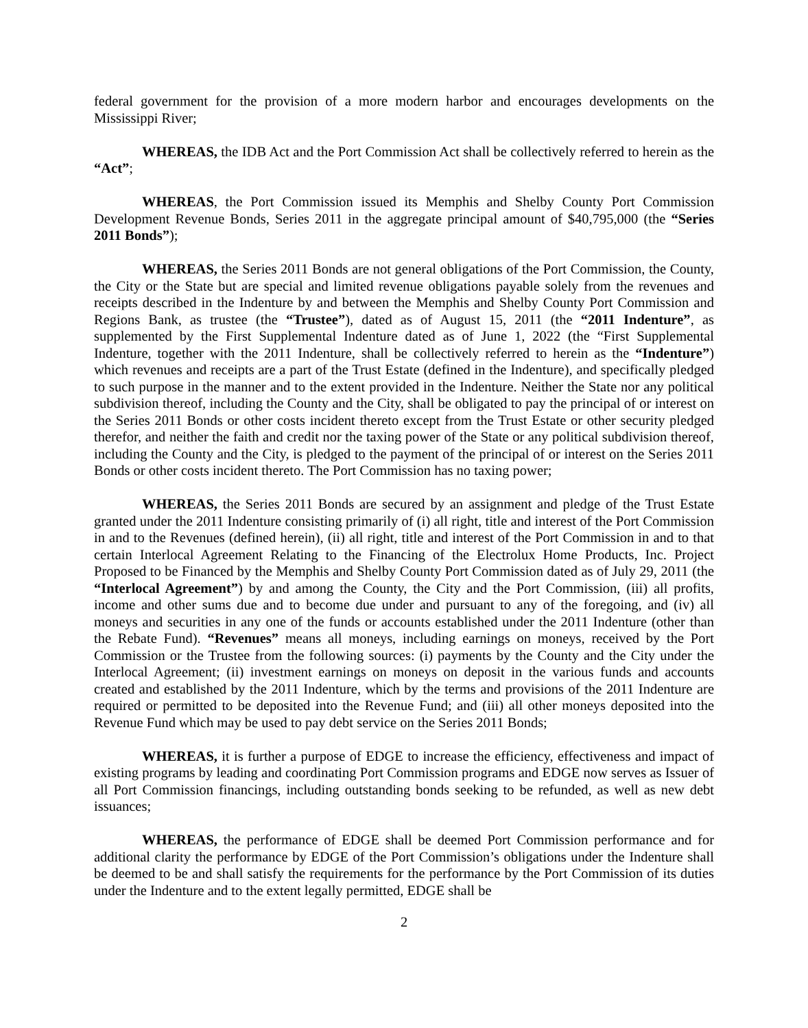federal government for the provision of a more modern harbor and encourages developments on the Mississippi River;
WHEREAS, the IDB Act and the Port Commission Act shall be collectively referred to herein as the “Act”;
WHEREAS, the Port Commission issued its Memphis and Shelby County Port Commission Development Revenue Bonds, Series 2011 in the aggregate principal amount of $40,795,000 (the “Series 2011 Bonds”);
WHEREAS, the Series 2011 Bonds are not general obligations of the Port Commission, the County, the City or the State but are special and limited revenue obligations payable solely from the revenues and receipts described in the Indenture by and between the Memphis and Shelby County Port Commission and Regions Bank, as trustee (the “Trustee”), dated as of August 15, 2011 (the “2011 Indenture”, as supplemented by the First Supplemental Indenture dated as of June 1, 2022 (the “First Supplemental Indenture, together with the 2011 Indenture, shall be collectively referred to herein as the “Indenture”) which revenues and receipts are a part of the Trust Estate (defined in the Indenture), and specifically pledged to such purpose in the manner and to the extent provided in the Indenture. Neither the State nor any political subdivision thereof, including the County and the City, shall be obligated to pay the principal of or interest on the Series 2011 Bonds or other costs incident thereto except from the Trust Estate or other security pledged therefor, and neither the faith and credit nor the taxing power of the State or any political subdivision thereof, including the County and the City, is pledged to the payment of the principal of or interest on the Series 2011 Bonds or other costs incident thereto. The Port Commission has no taxing power;
WHEREAS, the Series 2011 Bonds are secured by an assignment and pledge of the Trust Estate granted under the 2011 Indenture consisting primarily of (i) all right, title and interest of the Port Commission in and to the Revenues (defined herein), (ii) all right, title and interest of the Port Commission in and to that certain Interlocal Agreement Relating to the Financing of the Electrolux Home Products, Inc. Project Proposed to be Financed by the Memphis and Shelby County Port Commission dated as of July 29, 2011 (the “Interlocal Agreement”) by and among the County, the City and the Port Commission, (iii) all profits, income and other sums due and to become due under and pursuant to any of the foregoing, and (iv) all moneys and securities in any one of the funds or accounts established under the 2011 Indenture (other than the Rebate Fund). “Revenues” means all moneys, including earnings on moneys, received by the Port Commission or the Trustee from the following sources: (i) payments by the County and the City under the Interlocal Agreement; (ii) investment earnings on moneys on deposit in the various funds and accounts created and established by the 2011 Indenture, which by the terms and provisions of the 2011 Indenture are required or permitted to be deposited into the Revenue Fund; and (iii) all other moneys deposited into the Revenue Fund which may be used to pay debt service on the Series 2011 Bonds;
WHEREAS, it is further a purpose of EDGE to increase the efficiency, effectiveness and impact of existing programs by leading and coordinating Port Commission programs and EDGE now serves as Issuer of all Port Commission financings, including outstanding bonds seeking to be refunded, as well as new debt issuances;
WHEREAS, the performance of EDGE shall be deemed Port Commission performance and for additional clarity the performance by EDGE of the Port Commission’s obligations under the Indenture shall be deemed to be and shall satisfy the requirements for the performance by the Port Commission of its duties under the Indenture and to the extent legally permitted, EDGE shall be
2